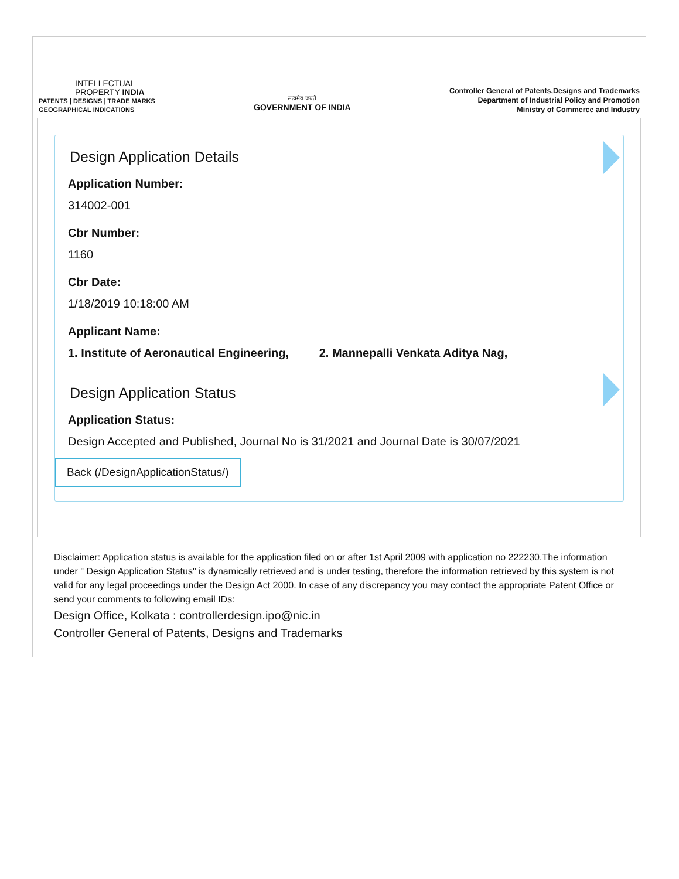INTELLECTUAL
PROPERTY INDIA
PATENTS | DESIGNS | TRADE MARKS
GEOGRAPHICAL INDICATIONS
सत्यमेव जयते
GOVERNMENT OF INDIA
Controller General of Patents,Designs and Trademarks
Department of Industrial Policy and Promotion
Ministry of Commerce and Industry
Design Application Details
Application Number:
314002-001
Cbr Number:
1160
Cbr Date:
1/18/2019 10:18:00 AM
Applicant Name:
1. Institute of Aeronautical Engineering, 2. Mannepalli Venkata Aditya Nag,
Design Application Status
Application Status:
Design Accepted and Published, Journal No is 31/2021 and Journal Date is 30/07/2021
Back (/DesignApplicationStatus/)
Disclaimer: Application status is available for the application filed on or after 1st April 2009 with application no 222230.The information under " Design Application Status" is dynamically retrieved and is under testing, therefore the information retrieved by this system is not valid for any legal proceedings under the Design Act 2000. In case of any discrepancy you may contact the appropriate Patent Office or send your comments to following email IDs:
Design Office, Kolkata : controllerdesign.ipo@nic.in
Controller General of Patents, Designs and Trademarks